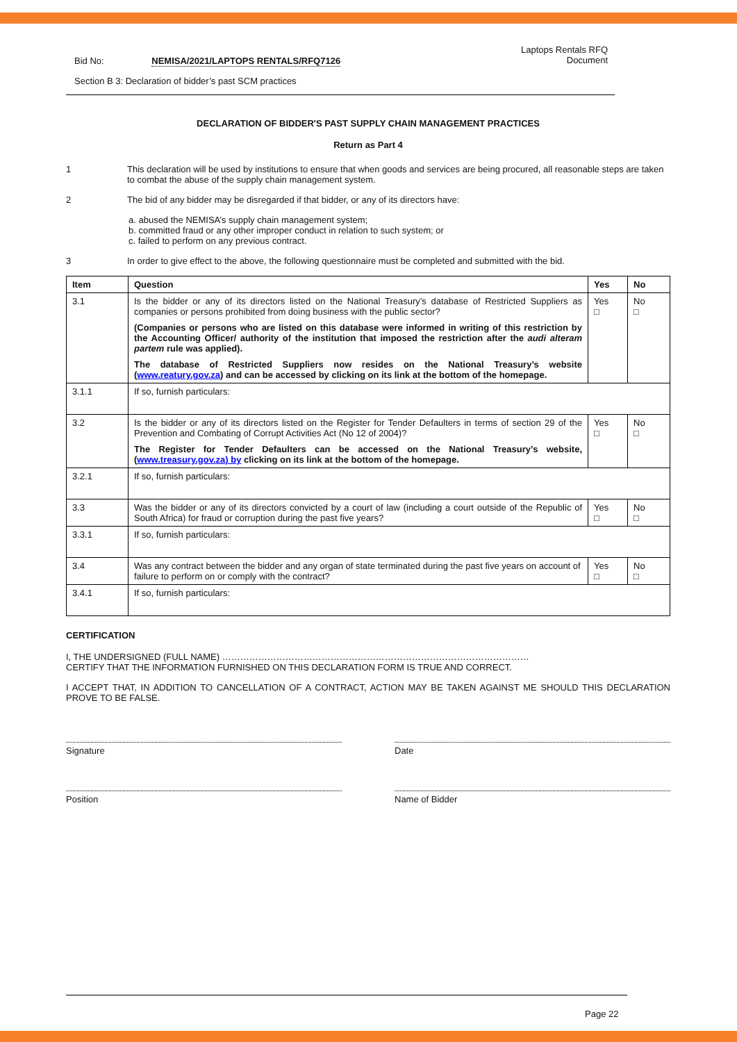Bid No: NEMISA/2021/LAPTOPS RENTALS/RFQ7126
Laptops Rentals RFQ
Document
Section B 3: Declaration of bidder’s past SCM practices
DECLARATION OF BIDDER'S PAST SUPPLY CHAIN MANAGEMENT PRACTICES
Return as Part 4
1 This declaration will be used by institutions to ensure that when goods and services are being procured, all reasonable steps are taken to combat the abuse of the supply chain management system.
2 The bid of any bidder may be disregarded if that bidder, or any of its directors have:
a. abused the NEMISA’s supply chain management system;
b. committed fraud or any other improper conduct in relation to such system; or
c. failed to perform on any previous contract.
3 In order to give effect to the above, the following questionnaire must be completed and submitted with the bid.
| Item | Question | Yes | No |
| --- | --- | --- | --- |
| 3.1 | Is the bidder or any of its directors listed on the National Treasury’s database of Restricted Suppliers as companies or persons prohibited from doing business with the public sector? (Companies or persons who are listed on this database were informed in writing of this restriction by the Accounting Officer/ authority of the institution that imposed the restriction after the audi alteram partem rule was applied). The database of Restricted Suppliers now resides on the National Treasury’s website ( www.reatury.gov.za ) and can be accessed by clicking on its link at the bottom of the homepage. | Yes □ | No □ |
| 3.1.1 | If so, furnish particulars: | | |
| 3.2 | Is the bidder or any of its directors listed on the Register for Tender Defaulters in terms of section 29 of the Prevention and Combating of Corrupt Activities Act (No 12 of 2004)? The Register for Tender Defaulters can be accessed on the National Treasury’s website, ( www.treasury.gov.za) by clicking on its link at the bottom of the homepage. | Yes □ | No □ |
| 3.2.1 | If so, furnish particulars: | | |
| 3.3 | Was the bidder or any of its directors convicted by a court of law (including a court outside of the Republic of South Africa) for fraud or corruption during the past five years? | Yes □ | No □ |
| 3.3.1 | If so, furnish particulars: | | |
| 3.4 | Was any contract between the bidder and any organ of state terminated during the past five years on account of failure to perform on or comply with the contract? | Yes □ | No □ |
| 3.4.1 | If so, furnish particulars: | | |
CERTIFICATION
I, THE UNDERSIGNED (FULL NAME) …………………………………………………………………………………………
CERTIFY THAT THE INFORMATION FURNISHED ON THIS DECLARATION FORM IS TRUE AND CORRECT.
I ACCEPT THAT, IN ADDITION TO CANCELLATION OF A CONTRACT, ACTION MAY BE TAKEN AGAINST ME SHOULD THIS DECLARATION PROVE TO BE FALSE.
Signature Date
Position Name of Bidder
Page 22